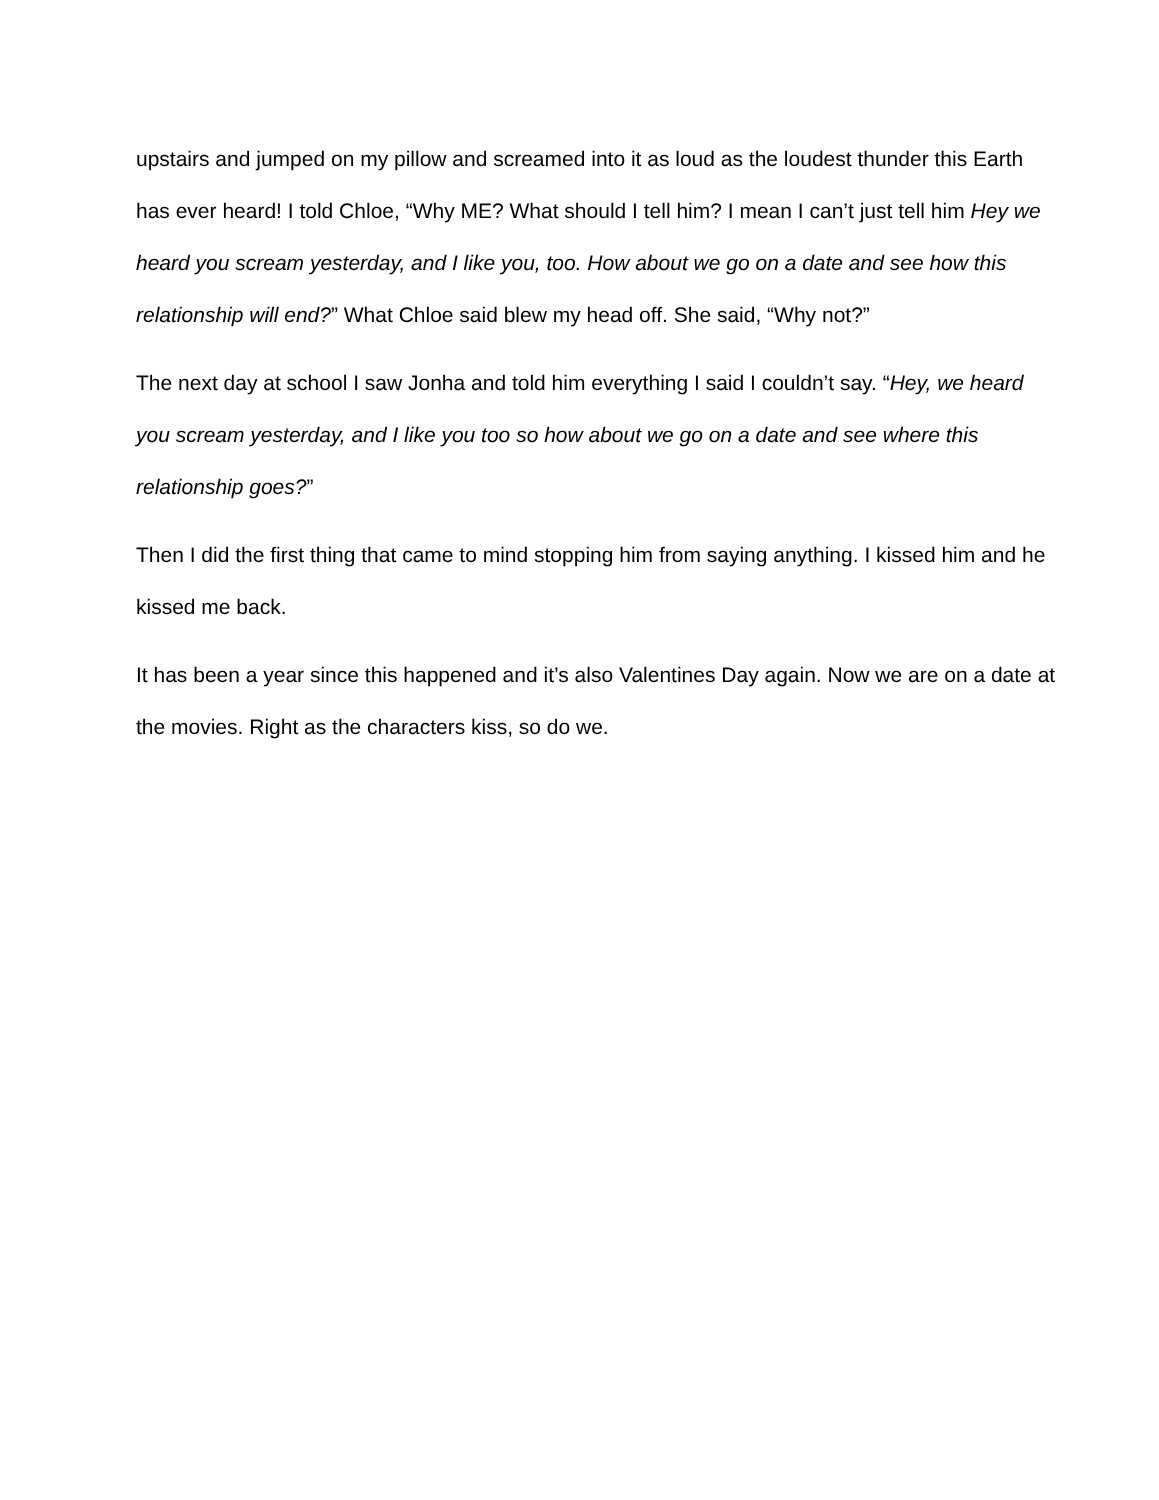upstairs and jumped on my pillow and screamed into it as loud as the loudest thunder this Earth has ever heard! I told Chloe, “Why ME? What should I tell him? I mean I can’t just tell him Hey we heard you scream yesterday, and I like you, too. How about we go on a date and see how this relationship will end?” What Chloe said blew my head off. She said, “Why not?”
The next day at school I saw Jonha and told him everything I said I couldn’t say. “Hey, we heard you scream yesterday, and I like you too so how about we go on a date and see where this relationship goes?”
Then I did the first thing that came to mind stopping him from saying anything. I kissed him and he kissed me back.
It has been a year since this happened and it’s also Valentines Day again. Now we are on a date at the movies. Right as the characters kiss, so do we.